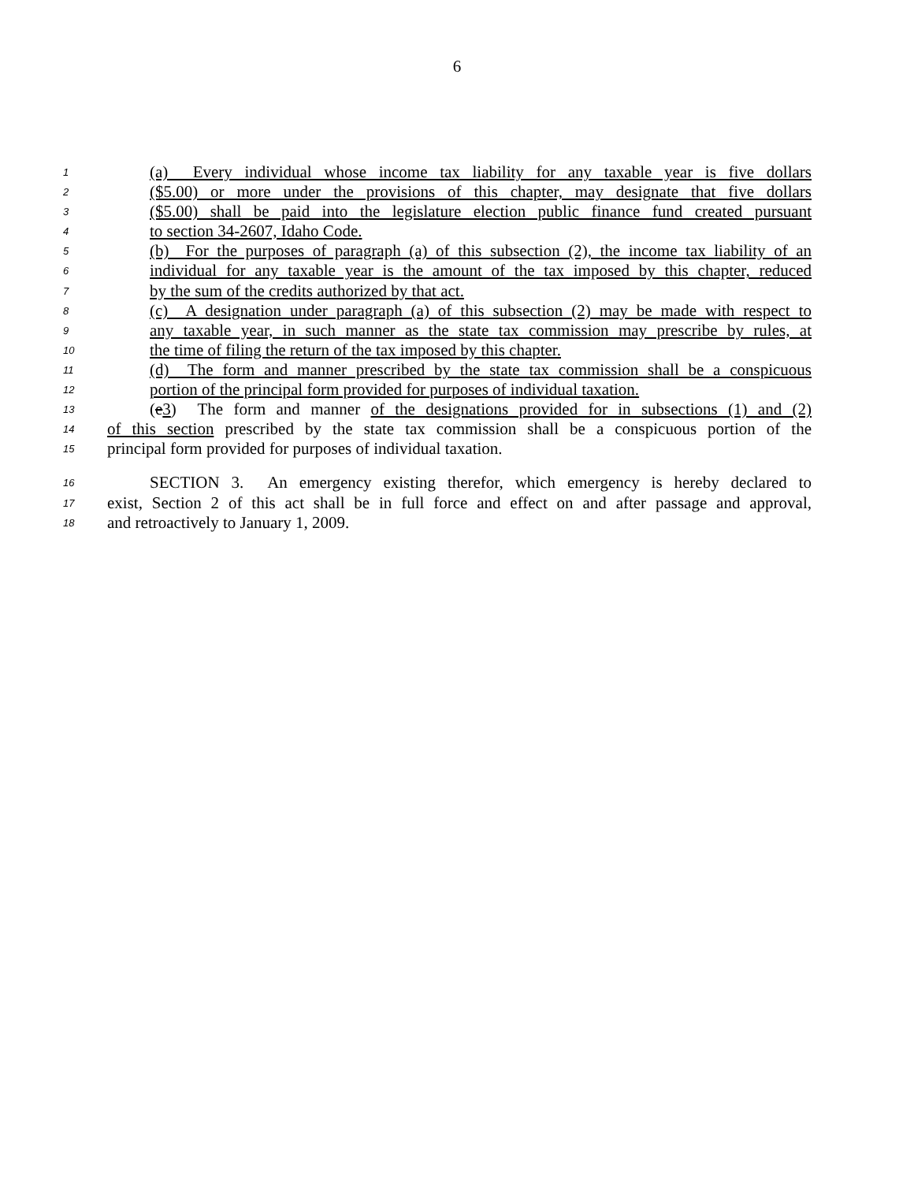6
1 (a) Every individual whose income tax liability for any taxable year is five dollars
2 ($5.00) or more under the provisions of this chapter, may designate that five dollars
3 ($5.00) shall be paid into the legislature election public finance fund created pursuant
4 to section 34-2607, Idaho Code.
5 (b) For the purposes of paragraph (a) of this subsection (2), the income tax liability of an
6 individual for any taxable year is the amount of the tax imposed by this chapter, reduced
7 by the sum of the credits authorized by that act.
8 (c) A designation under paragraph (a) of this subsection (2) may be made with respect to
9 any taxable year, in such manner as the state tax commission may prescribe by rules, at
10 the time of filing the return of the tax imposed by this chapter.
11 (d) The form and manner prescribed by the state tax commission shall be a conspicuous
12 portion of the principal form provided for purposes of individual taxation.
13 (e3) The form and manner of the designations provided for in subsections (1) and (2)
14 of this section prescribed by the state tax commission shall be a conspicuous portion of the
15 principal form provided for purposes of individual taxation.
16 SECTION 3. An emergency existing therefor, which emergency is hereby declared to
17 exist, Section 2 of this act shall be in full force and effect on and after passage and approval,
18 and retroactively to January 1, 2009.